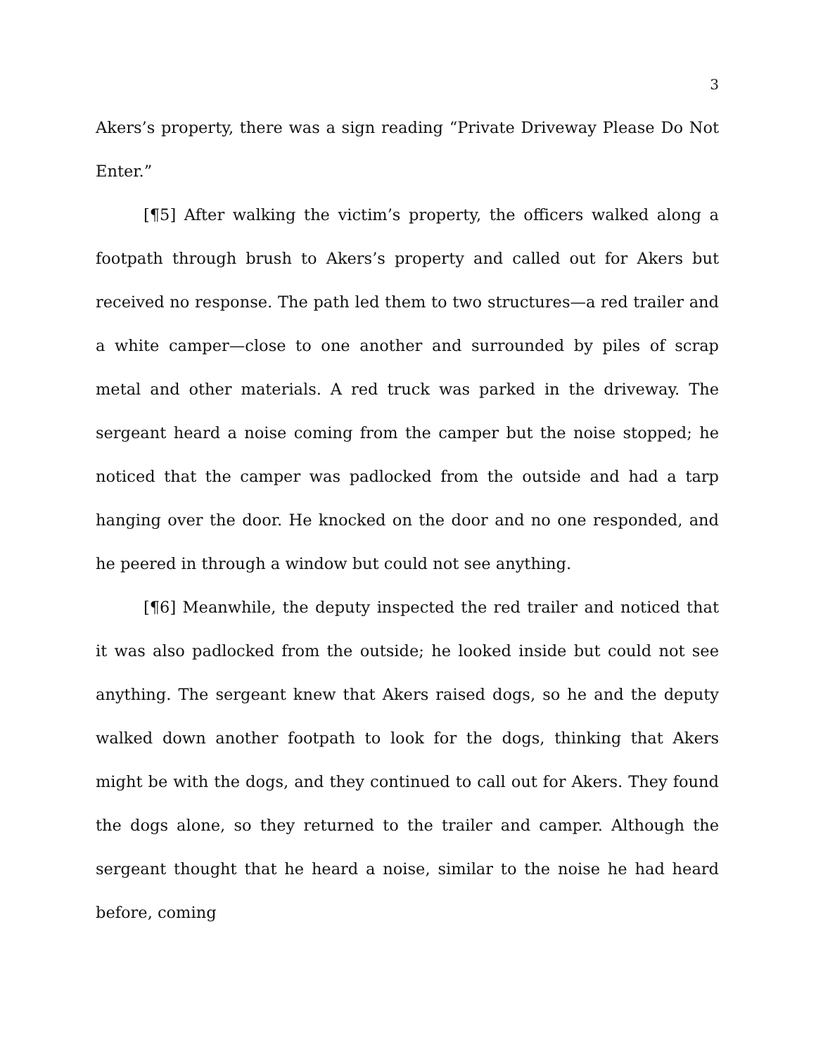3
Akers’s property, there was a sign reading “Private Driveway Please Do Not Enter.”
[¶5] After walking the victim’s property, the officers walked along a footpath through brush to Akers’s property and called out for Akers but received no response. The path led them to two structures—a red trailer and a white camper—close to one another and surrounded by piles of scrap metal and other materials. A red truck was parked in the driveway. The sergeant heard a noise coming from the camper but the noise stopped; he noticed that the camper was padlocked from the outside and had a tarp hanging over the door. He knocked on the door and no one responded, and he peered in through a window but could not see anything.
[¶6] Meanwhile, the deputy inspected the red trailer and noticed that it was also padlocked from the outside; he looked inside but could not see anything. The sergeant knew that Akers raised dogs, so he and the deputy walked down another footpath to look for the dogs, thinking that Akers might be with the dogs, and they continued to call out for Akers. They found the dogs alone, so they returned to the trailer and camper. Although the sergeant thought that he heard a noise, similar to the noise he had heard before, coming